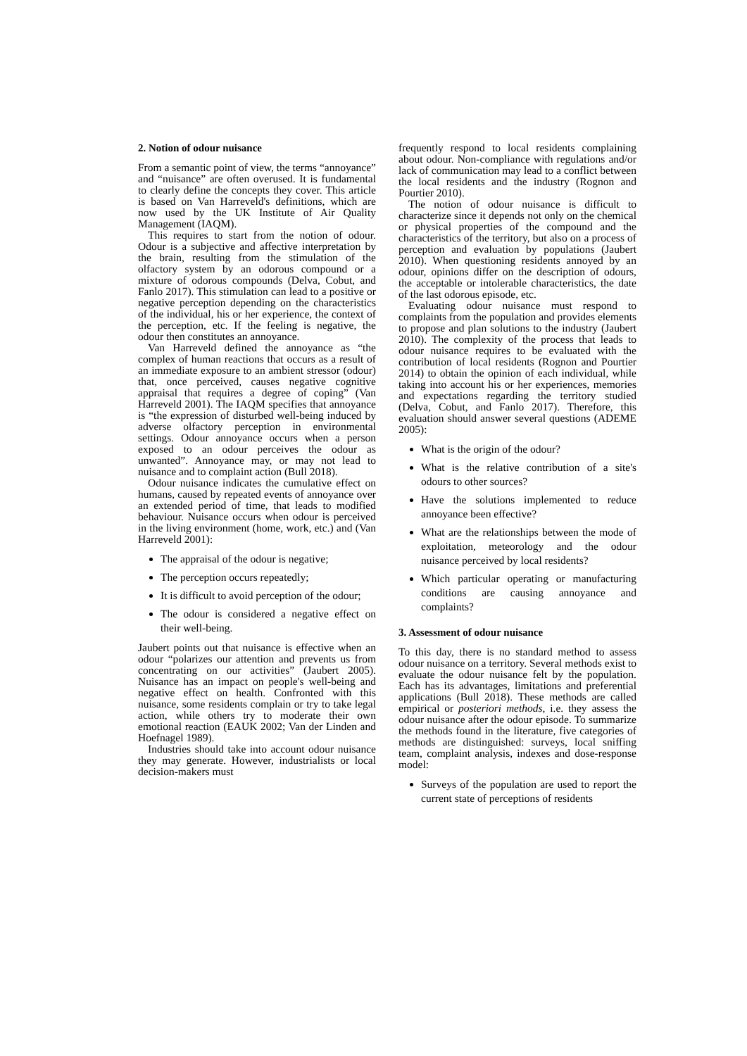2. Notion of odour nuisance
From a semantic point of view, the terms “annoyance” and “nuisance” are often overused. It is fundamental to clearly define the concepts they cover. This article is based on Van Harreveld's definitions, which are now used by the UK Institute of Air Quality Management (IAQM).
This requires to start from the notion of odour. Odour is a subjective and affective interpretation by the brain, resulting from the stimulation of the olfactory system by an odorous compound or a mixture of odorous compounds (Delva, Cobut, and Fanlo 2017). This stimulation can lead to a positive or negative perception depending on the characteristics of the individual, his or her experience, the context of the perception, etc. If the feeling is negative, the odour then constitutes an annoyance.
Van Harreveld defined the annoyance as “the complex of human reactions that occurs as a result of an immediate exposure to an ambient stressor (odour) that, once perceived, causes negative cognitive appraisal that requires a degree of coping” (Van Harreveld 2001). The IAQM specifies that annoyance is “the expression of disturbed well-being induced by adverse olfactory perception in environmental settings. Odour annoyance occurs when a person exposed to an odour perceives the odour as unwanted”. Annoyance may, or may not lead to nuisance and to complaint action (Bull 2018).
Odour nuisance indicates the cumulative effect on humans, caused by repeated events of annoyance over an extended period of time, that leads to modified behaviour. Nuisance occurs when odour is perceived in the living environment (home, work, etc.) and (Van Harreveld 2001):
The appraisal of the odour is negative;
The perception occurs repeatedly;
It is difficult to avoid perception of the odour;
The odour is considered a negative effect on their well-being.
Jaubert points out that nuisance is effective when an odour “polarizes our attention and prevents us from concentrating on our activities” (Jaubert 2005). Nuisance has an impact on people's well-being and negative effect on health. Confronted with this nuisance, some residents complain or try to take legal action, while others try to moderate their own emotional reaction (EAUK 2002; Van der Linden and Hoefnagel 1989).
Industries should take into account odour nuisance they may generate. However, industrialists or local decision-makers must
frequently respond to local residents complaining about odour. Non-compliance with regulations and/or lack of communication may lead to a conflict between the local residents and the industry (Rognon and Pourtier 2010).
The notion of odour nuisance is difficult to characterize since it depends not only on the chemical or physical properties of the compound and the characteristics of the territory, but also on a process of perception and evaluation by populations (Jaubert 2010). When questioning residents annoyed by an odour, opinions differ on the description of odours, the acceptable or intolerable characteristics, the date of the last odorous episode, etc.
Evaluating odour nuisance must respond to complaints from the population and provides elements to propose and plan solutions to the industry (Jaubert 2010). The complexity of the process that leads to odour nuisance requires to be evaluated with the contribution of local residents (Rognon and Pourtier 2014) to obtain the opinion of each individual, while taking into account his or her experiences, memories and expectations regarding the territory studied (Delva, Cobut, and Fanlo 2017). Therefore, this evaluation should answer several questions (ADEME 2005):
What is the origin of the odour?
What is the relative contribution of a site's odours to other sources?
Have the solutions implemented to reduce annoyance been effective?
What are the relationships between the mode of exploitation, meteorology and the odour nuisance perceived by local residents?
Which particular operating or manufacturing conditions are causing annoyance and complaints?
3. Assessment of odour nuisance
To this day, there is no standard method to assess odour nuisance on a territory. Several methods exist to evaluate the odour nuisance felt by the population. Each has its advantages, limitations and preferential applications (Bull 2018). These methods are called empirical or posteriori methods, i.e. they assess the odour nuisance after the odour episode. To summarize the methods found in the literature, five categories of methods are distinguished: surveys, local sniffing team, complaint analysis, indexes and dose-response model:
Surveys of the population are used to report the current state of perceptions of residents